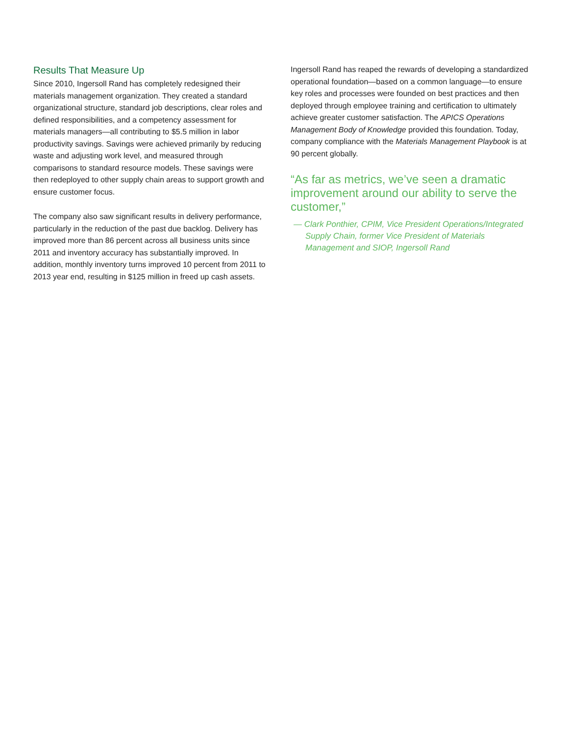Results That Measure Up
Since 2010, Ingersoll Rand has completely redesigned their materials management organization. They created a standard organizational structure, standard job descriptions, clear roles and defined responsibilities, and a competency assessment for materials managers—all contributing to $5.5 million in labor productivity savings. Savings were achieved primarily by reducing waste and adjusting work level, and measured through comparisons to standard resource models. These savings were then redeployed to other supply chain areas to support growth and ensure customer focus.
The company also saw significant results in delivery performance, particularly in the reduction of the past due backlog. Delivery has improved more than 86 percent across all business units since 2011 and inventory accuracy has substantially improved. In addition, monthly inventory turns improved 10 percent from 2011 to 2013 year end, resulting in $125 million in freed up cash assets.
Ingersoll Rand has reaped the rewards of developing a standardized operational foundation—based on a common language—to ensure key roles and processes were founded on best practices and then deployed through employee training and certification to ultimately achieve greater customer satisfaction. The APICS Operations Management Body of Knowledge provided this foundation. Today, company compliance with the Materials Management Playbook is at 90 percent globally.
“As far as metrics, we’ve seen a dramatic improvement around our ability to serve the customer,”
— Clark Ponthier, CPIM, Vice President Operations/Integrated Supply Chain, former Vice President of Materials Management and SIOP, Ingersoll Rand